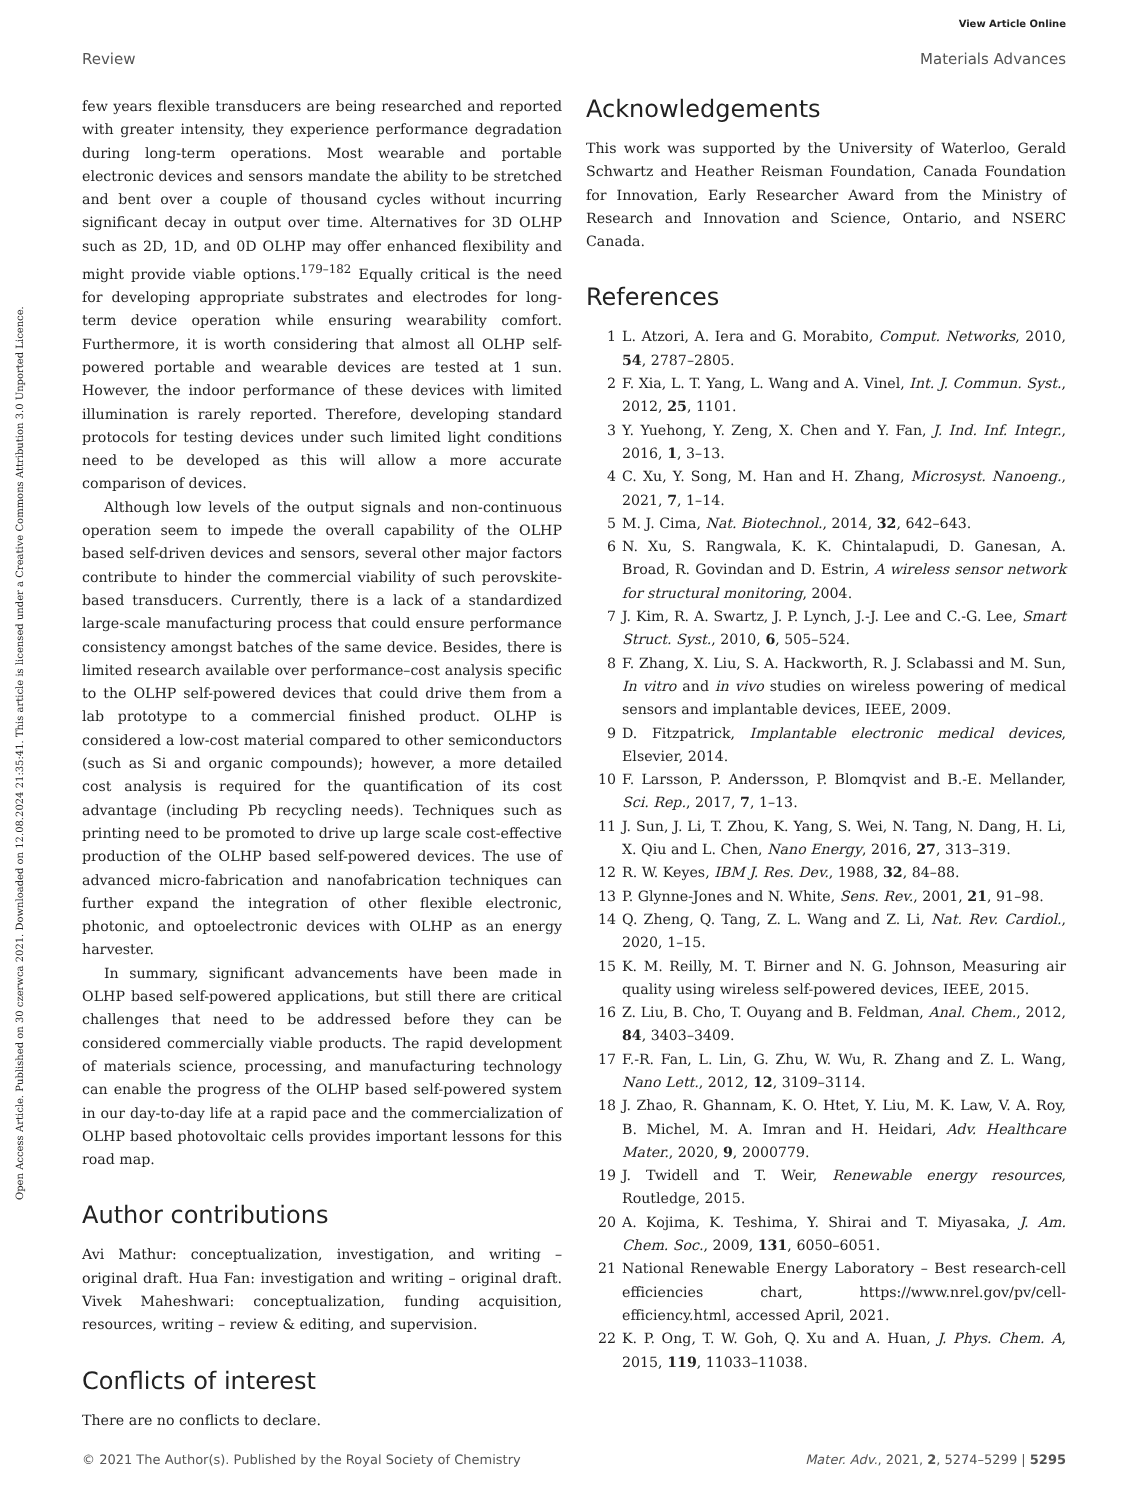View Article Online
Review Materials Advances
Open Access Article. Published on 30 czerwca 2021. Downloaded on 12.08.2024 21:35:41. This article is licensed under a Creative Commons Attribution 3.0 Unported Licence.
few years flexible transducers are being researched and reported with greater intensity, they experience performance degradation during long-term operations. Most wearable and portable electronic devices and sensors mandate the ability to be stretched and bent over a couple of thousand cycles without incurring significant decay in output over time. Alternatives for 3D OLHP such as 2D, 1D, and 0D OLHP may offer enhanced flexibility and might provide viable options.<sup>179–182</sup> Equally critical is the need for developing appropriate substrates and electrodes for long-term device operation while ensuring wearability comfort. Furthermore, it is worth considering that almost all OLHP self-powered portable and wearable devices are tested at 1 sun. However, the indoor performance of these devices with limited illumination is rarely reported. Therefore, developing standard protocols for testing devices under such limited light conditions need to be developed as this will allow a more accurate comparison of devices.
Although low levels of the output signals and non-continuous operation seem to impede the overall capability of the OLHP based self-driven devices and sensors, several other major factors contribute to hinder the commercial viability of such perovskite-based transducers. Currently, there is a lack of a standardized large-scale manufacturing process that could ensure performance consistency amongst batches of the same device. Besides, there is limited research available over performance–cost analysis specific to the OLHP self-powered devices that could drive them from a lab prototype to a commercial finished product. OLHP is considered a low-cost material compared to other semiconductors (such as Si and organic compounds); however, a more detailed cost analysis is required for the quantification of its cost advantage (including Pb recycling needs). Techniques such as printing need to be promoted to drive up large scale cost-effective production of the OLHP based self-powered devices. The use of advanced micro-fabrication and nanofabrication techniques can further expand the integration of other flexible electronic, photonic, and optoelectronic devices with OLHP as an energy harvester.
In summary, significant advancements have been made in OLHP based self-powered applications, but still there are critical challenges that need to be addressed before they can be considered commercially viable products. The rapid development of materials science, processing, and manufacturing technology can enable the progress of the OLHP based self-powered system in our day-to-day life at a rapid pace and the commercialization of OLHP based photovoltaic cells provides important lessons for this road map.
Author contributions
Avi Mathur: conceptualization, investigation, and writing – original draft. Hua Fan: investigation and writing – original draft. Vivek Maheshwari: conceptualization, funding acquisition, resources, writing – review & editing, and supervision.
Conflicts of interest
There are no conflicts to declare.
Acknowledgements
This work was supported by the University of Waterloo, Gerald Schwartz and Heather Reisman Foundation, Canada Foundation for Innovation, Early Researcher Award from the Ministry of Research and Innovation and Science, Ontario, and NSERC Canada.
References
1 L. Atzori, A. Iera and G. Morabito, Comput. Networks, 2010, 54, 2787–2805.
2 F. Xia, L. T. Yang, L. Wang and A. Vinel, Int. J. Commun. Syst., 2012, 25, 1101.
3 Y. Yuehong, Y. Zeng, X. Chen and Y. Fan, J. Ind. Inf. Integr., 2016, 1, 3–13.
4 C. Xu, Y. Song, M. Han and H. Zhang, Microsyst. Nanoeng., 2021, 7, 1–14.
5 M. J. Cima, Nat. Biotechnol., 2014, 32, 642–643.
6 N. Xu, S. Rangwala, K. K. Chintalapudi, D. Ganesan, A. Broad, R. Govindan and D. Estrin, A wireless sensor network for structural monitoring, 2004.
7 J. Kim, R. A. Swartz, J. P. Lynch, J.-J. Lee and C.-G. Lee, Smart Struct. Syst., 2010, 6, 505–524.
8 F. Zhang, X. Liu, S. A. Hackworth, R. J. Sclabassi and M. Sun, In vitro and in vivo studies on wireless powering of medical sensors and implantable devices, IEEE, 2009.
9 D. Fitzpatrick, Implantable electronic medical devices, Elsevier, 2014.
10 F. Larsson, P. Andersson, P. Blomqvist and B.-E. Mellander, Sci. Rep., 2017, 7, 1–13.
11 J. Sun, J. Li, T. Zhou, K. Yang, S. Wei, N. Tang, N. Dang, H. Li, X. Qiu and L. Chen, Nano Energy, 2016, 27, 313–319.
12 R. W. Keyes, IBM J. Res. Dev., 1988, 32, 84–88.
13 P. Glynne-Jones and N. White, Sens. Rev., 2001, 21, 91–98.
14 Q. Zheng, Q. Tang, Z. L. Wang and Z. Li, Nat. Rev. Cardiol., 2020, 1–15.
15 K. M. Reilly, M. T. Birner and N. G. Johnson, Measuring air quality using wireless self-powered devices, IEEE, 2015.
16 Z. Liu, B. Cho, T. Ouyang and B. Feldman, Anal. Chem., 2012, 84, 3403–3409.
17 F.-R. Fan, L. Lin, G. Zhu, W. Wu, R. Zhang and Z. L. Wang, Nano Lett., 2012, 12, 3109–3114.
18 J. Zhao, R. Ghannam, K. O. Htet, Y. Liu, M. K. Law, V. A. Roy, B. Michel, M. A. Imran and H. Heidari, Adv. Healthcare Mater., 2020, 9, 2000779.
19 J. Twidell and T. Weir, Renewable energy resources, Routledge, 2015.
20 A. Kojima, K. Teshima, Y. Shirai and T. Miyasaka, J. Am. Chem. Soc., 2009, 131, 6050–6051.
21 National Renewable Energy Laboratory – Best research-cell efficiencies chart, https://www.nrel.gov/pv/cell-efficiency.html, accessed April, 2021.
22 K. P. Ong, T. W. Goh, Q. Xu and A. Huan, J. Phys. Chem. A, 2015, 119, 11033–11038.
© 2021 The Author(s). Published by the Royal Society of Chemistry Mater. Adv., 2021, 2, 5274–5299 | 5295